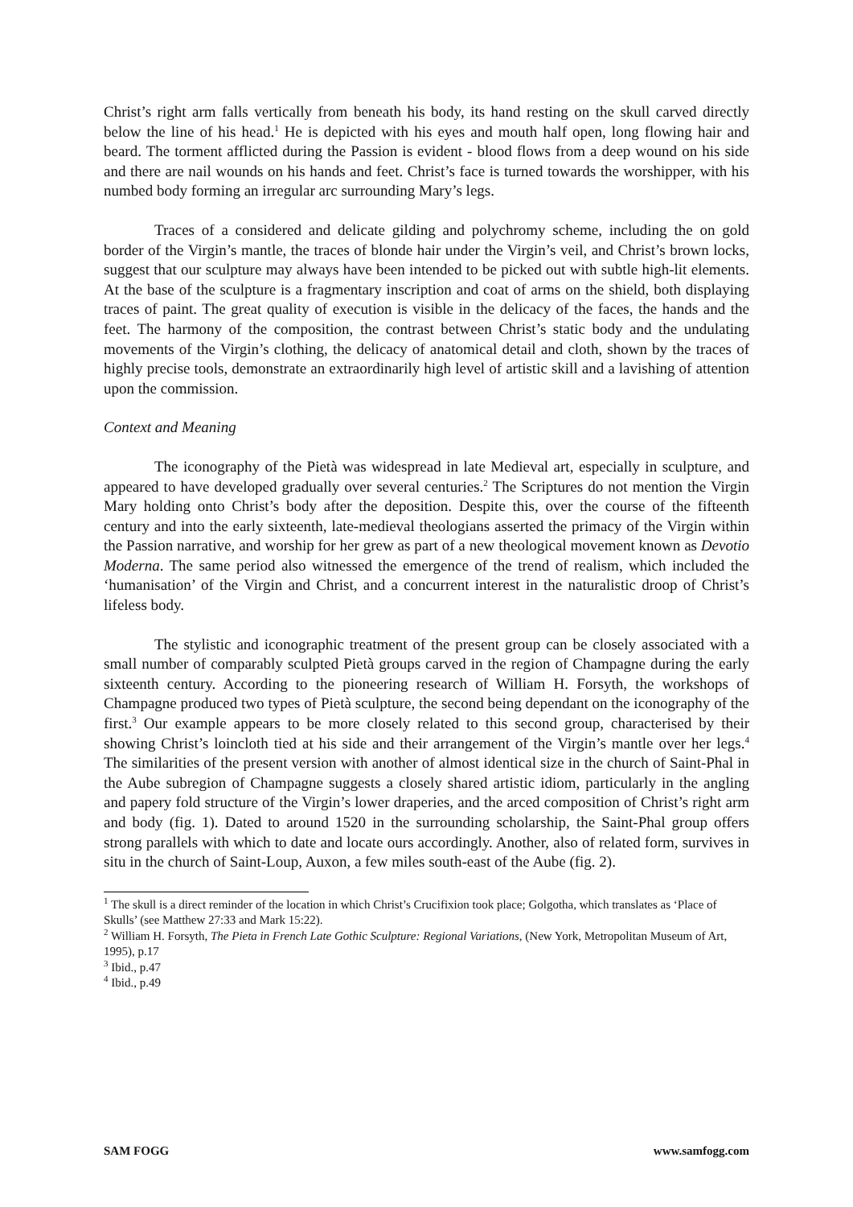Christ’s right arm falls vertically from beneath his body, its hand resting on the skull carved directly below the line of his head.<sup>1</sup> He is depicted with his eyes and mouth half open, long flowing hair and beard. The torment afflicted during the Passion is evident - blood flows from a deep wound on his side and there are nail wounds on his hands and feet. Christ’s face is turned towards the worshipper, with his numbed body forming an irregular arc surrounding Mary’s legs.
Traces of a considered and delicate gilding and polychromy scheme, including the on gold border of the Virgin’s mantle, the traces of blonde hair under the Virgin’s veil, and Christ’s brown locks, suggest that our sculpture may always have been intended to be picked out with subtle high-lit elements. At the base of the sculpture is a fragmentary inscription and coat of arms on the shield, both displaying traces of paint. The great quality of execution is visible in the delicacy of the faces, the hands and the feet. The harmony of the composition, the contrast between Christ’s static body and the undulating movements of the Virgin’s clothing, the delicacy of anatomical detail and cloth, shown by the traces of highly precise tools, demonstrate an extraordinarily high level of artistic skill and a lavishing of attention upon the commission.
Context and Meaning
The iconography of the Pietà was widespread in late Medieval art, especially in sculpture, and appeared to have developed gradually over several centuries.<sup>2</sup> The Scriptures do not mention the Virgin Mary holding onto Christ’s body after the deposition. Despite this, over the course of the fifteenth century and into the early sixteenth, late-medieval theologians asserted the primacy of the Virgin within the Passion narrative, and worship for her grew as part of a new theological movement known as Devotio Moderna. The same period also witnessed the emergence of the trend of realism, which included the ‘humanisation’ of the Virgin and Christ, and a concurrent interest in the naturalistic droop of Christ’s lifeless body.
The stylistic and iconographic treatment of the present group can be closely associated with a small number of comparably sculpted Pietà groups carved in the region of Champagne during the early sixteenth century. According to the pioneering research of William H. Forsyth, the workshops of Champagne produced two types of Pietà sculpture, the second being dependant on the iconography of the first.<sup>3</sup> Our example appears to be more closely related to this second group, characterised by their showing Christ’s loincloth tied at his side and their arrangement of the Virgin’s mantle over her legs.<sup>4</sup> The similarities of the present version with another of almost identical size in the church of Saint-Phal in the Aube subregion of Champagne suggests a closely shared artistic idiom, particularly in the angling and papery fold structure of the Virgin’s lower draperies, and the arced composition of Christ’s right arm and body (fig. 1). Dated to around 1520 in the surrounding scholarship, the Saint-Phal group offers strong parallels with which to date and locate ours accordingly. Another, also of related form, survives in situ in the church of Saint-Loup, Auxon, a few miles south-east of the Aube (fig. 2).
<sup>1</sup> The skull is a direct reminder of the location in which Christ’s Crucifixion took place; Golgotha, which translates as ‘Place of Skulls’ (see Matthew 27:33 and Mark 15:22).
<sup>2</sup> William H. Forsyth, The Pieta in French Late Gothic Sculpture: Regional Variations, (New York, Metropolitan Museum of Art, 1995), p.17
<sup>3</sup> Ibid., p.47
<sup>4</sup> Ibid., p.49
SAM FOGG www.samfogg.com